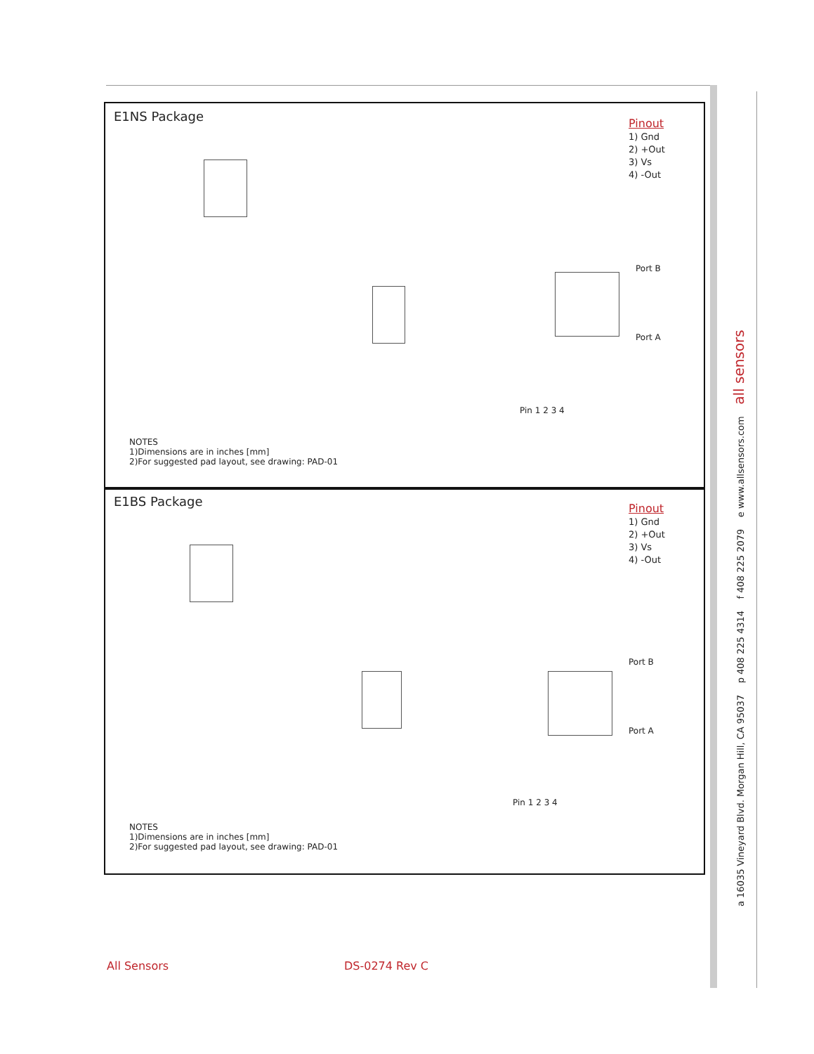E1NS Package
Pinout
1) Gnd
2) +Out
3) Vs
4) -Out
Pin 1 2 3 4
Port B
Port A
NOTES
1)Dimensions are in inches [mm]
2)For suggested pad layout, see drawing: PAD-01
E1BS Package
Pinout
1) Gnd
2) +Out
3) Vs
4) -Out
Pin 1 2 3 4
Port B
Port A
NOTES
1)Dimensions are in inches [mm]
2)For suggested pad layout, see drawing: PAD-01
a 16035 Vineyard Blvd. Morgan Hill, CA 95037 p 408 225 4314 f 408 225 2079 e www.allsensors.com all sensors
All Sensors DS-0274 Rev C